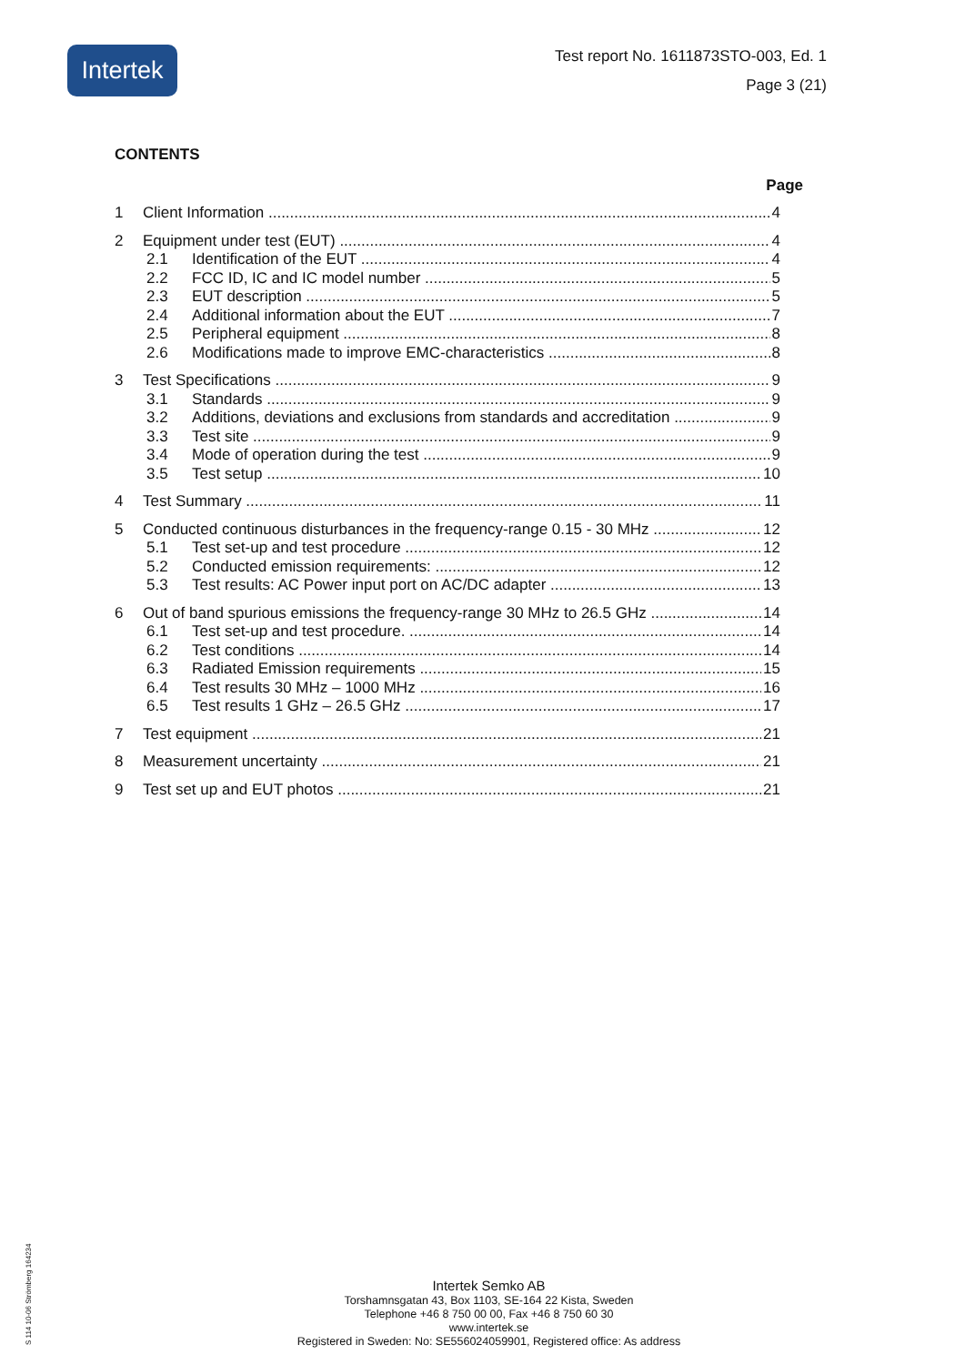Intertek
Test report No. 1611873STO-003, Ed. 1
Page 3 (21)
CONTENTS
Page
1 Client Information 4
2 Equipment under test (EUT) 4
2.1 Identification of the EUT 4
2.2 FCC ID, IC and IC model number 5
2.3 EUT description 5
2.4 Additional information about the EUT 7
2.5 Peripheral equipment 8
2.6 Modifications made to improve EMC-characteristics 8
3 Test Specifications 9
3.1 Standards 9
3.2 Additions, deviations and exclusions from standards and accreditation 9
3.3 Test site 9
3.4 Mode of operation during the test 9
3.5 Test setup 10
4 Test Summary 11
5 Conducted continuous disturbances in the frequency-range 0.15 - 30 MHz 12
5.1 Test set-up and test procedure 12
5.2 Conducted emission requirements: 12
5.3 Test results: AC Power input port on AC/DC adapter 13
6 Out of band spurious emissions the frequency-range 30 MHz to 26.5 GHz 14
6.1 Test set-up and test procedure. 14
6.2 Test conditions 14
6.3 Radiated Emission requirements 15
6.4 Test results 30 MHz – 1000 MHz 16
6.5 Test results 1 GHz – 26.5 GHz 17
7 Test equipment 21
8 Measurement uncertainty 21
9 Test set up and EUT photos 21
Intertek Semko AB
Torshamnsgatan 43, Box 1103, SE-164 22 Kista, Sweden
Telephone +46 8 750 00 00, Fax +46 8 750 60 30
www.intertek.se
Registered in Sweden: No: SE556024059901, Registered office: As address
S 114 10-06 Strömberg 164234